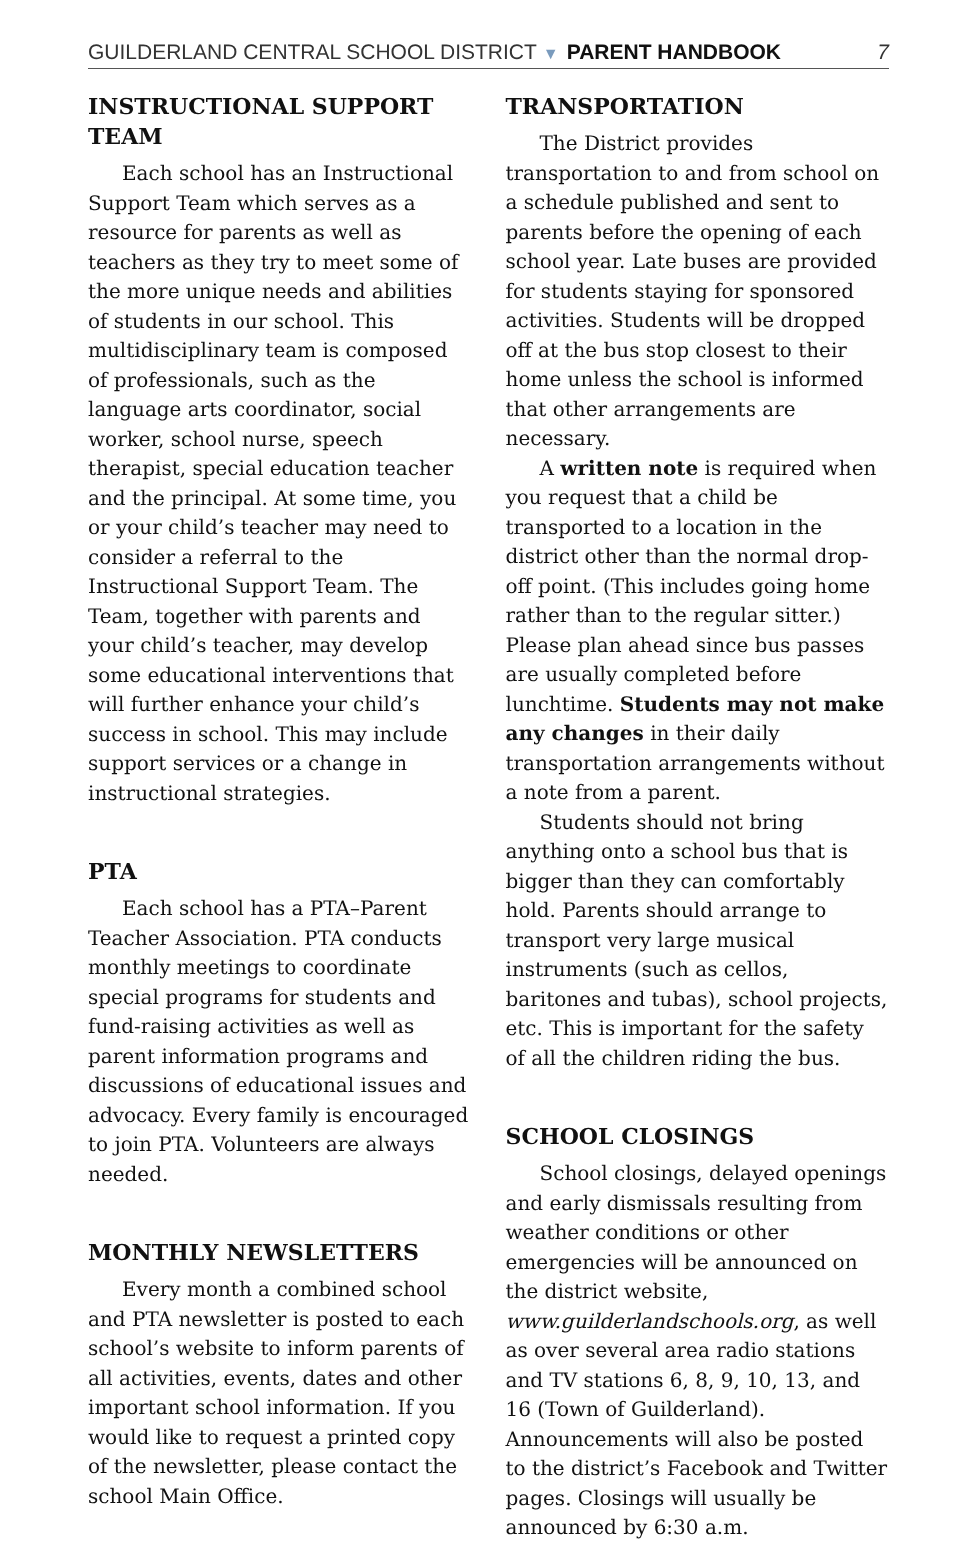GUILDERLAND CENTRAL SCHOOL DISTRICT ▼ PARENT HANDBOOK 7
INSTRUCTIONAL SUPPORT TEAM
Each school has an Instructional Support Team which serves as a resource for parents as well as teachers as they try to meet some of the more unique needs and abilities of students in our school. This multidisciplinary team is composed of professionals, such as the language arts coordinator, social worker, school nurse, speech therapist, special education teacher and the principal. At some time, you or your child’s teacher may need to consider a referral to the Instructional Support Team. The Team, together with parents and your child’s teacher, may develop some educational interventions that will further enhance your child’s success in school. This may include support services or a change in instructional strategies.
PTA
Each school has a PTA–Parent Teacher Association. PTA conducts monthly meetings to coordinate special programs for students and fund-raising activities as well as parent information programs and discussions of educational issues and advocacy. Every family is encouraged to join PTA. Volunteers are always needed.
MONTHLY NEWSLETTERS
Every month a combined school and PTA newsletter is posted to each school’s website to inform parents of all activities, events, dates and other important school information. If you would like to request a printed copy of the newsletter, please contact the school Main Office.
TRANSPORTATION
The District provides transportation to and from school on a schedule published and sent to parents before the opening of each school year. Late buses are provided for students staying for sponsored activities. Students will be dropped off at the bus stop closest to their home unless the school is informed that other arrangements are necessary.
A written note is required when you request that a child be transported to a location in the district other than the normal drop-off point. (This includes going home rather than to the regular sitter.) Please plan ahead since bus passes are usually completed before lunchtime. Students may not make any changes in their daily transportation arrangements without a note from a parent.
Students should not bring anything onto a school bus that is bigger than they can comfortably hold. Parents should arrange to transport very large musical instruments (such as cellos, baritones and tubas), school projects, etc. This is important for the safety of all the children riding the bus.
SCHOOL CLOSINGS
School closings, delayed openings and early dismissals resulting from weather conditions or other emergencies will be announced on the district website, www.guilderlandschools.org, as well as over several area radio stations and TV stations 6, 8, 9, 10, 13, and 16 (Town of Guilderland). Announcements will also be posted to the district’s Facebook and Twitter pages. Closings will usually be announced by 6:30 a.m.